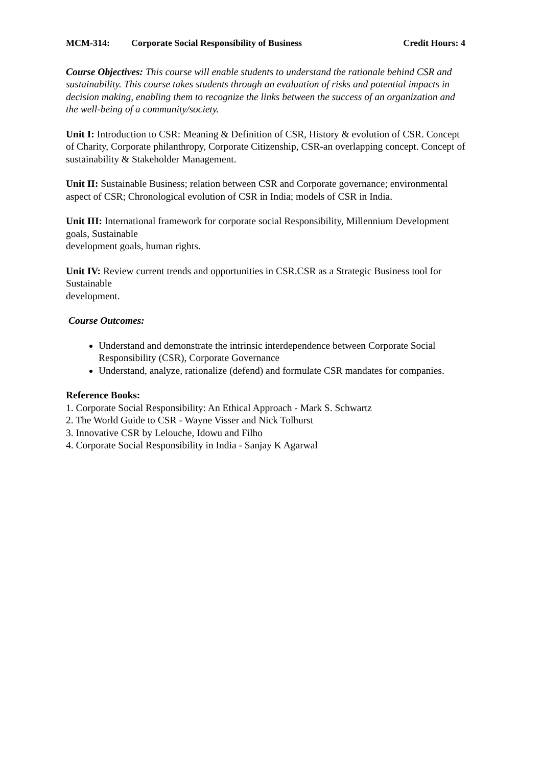MCM-314: Corporate Social Responsibility of Business Credit Hours: 4
Course Objectives: This course will enable students to understand the rationale behind CSR and sustainability. This course takes students through an evaluation of risks and potential impacts in decision making, enabling them to recognize the links between the success of an organization and the well-being of a community/society.
Unit I: Introduction to CSR: Meaning & Definition of CSR, History & evolution of CSR. Concept of Charity, Corporate philanthropy, Corporate Citizenship, CSR-an overlapping concept. Concept of sustainability & Stakeholder Management.
Unit II: Sustainable Business; relation between CSR and Corporate governance; environmental aspect of CSR; Chronological evolution of CSR in India; models of CSR in India.
Unit III: International framework for corporate social Responsibility, Millennium Development goals, Sustainable
development goals, human rights.
Unit IV: Review current trends and opportunities in CSR.CSR as a Strategic Business tool for Sustainable
development.
Course Outcomes:
Understand and demonstrate the intrinsic interdependence between Corporate Social Responsibility (CSR), Corporate Governance
Understand, analyze, rationalize (defend) and formulate CSR mandates for companies.
Reference Books:
1. Corporate Social Responsibility: An Ethical Approach - Mark S. Schwartz
2. The World Guide to CSR - Wayne Visser and Nick Tolhurst
3. Innovative CSR by Lelouche, Idowu and Filho
4. Corporate Social Responsibility in India - Sanjay K Agarwal